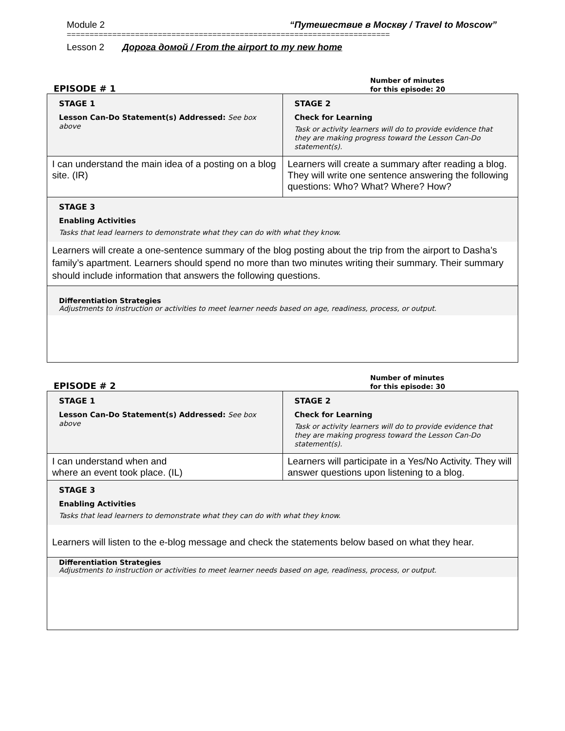Module 2 “Путешествие в Москву / Travel to Moscow”
=======================================================================
Lesson 2 Дорога домой / From the airport to my new home
EPISODE # 1 Number of minutes
for this episode: 20
| STAGE 1 Lesson Can-Do Statement(s) Addressed: See box above | STAGE 2 Check for Learning Task or activity learners will do to provide evidence that they are making progress toward the Lesson Can-Do statement(s). |
| I can understand the main idea of a posting on a blog site. (IR) | Learners will create a summary after reading a blog. They will write one sentence answering the following questions: Who? What? Where? How? |
STAGE 3
Enabling Activities
Tasks that lead learners to demonstrate what they can do with what they know.
Learners will create a one-sentence summary of the blog posting about the trip from the airport to Dasha’s family’s apartment. Learners should spend no more than two minutes writing their summary. Their summary should include information that answers the following questions.
Differentiation Strategies
Adjustments to instruction or activities to meet learner needs based on age, readiness, process, or output.
EPISODE # 2 Number of minutes
for this episode: 30
| STAGE 1 Lesson Can-Do Statement(s) Addressed: See box above | STAGE 2 Check for Learning Task or activity learners will do to provide evidence that they are making progress toward the Lesson Can-Do statement(s). |
| I can understand when and where an event took place. (IL) | Learners will participate in a Yes/No Activity. They will answer questions upon listening to a blog. |
STAGE 3
Enabling Activities
Tasks that lead learners to demonstrate what they can do with what they know.
Learners will listen to the e-blog message and check the statements below based on what they hear.
Differentiation Strategies
Adjustments to instruction or activities to meet learner needs based on age, readiness, process, or output.